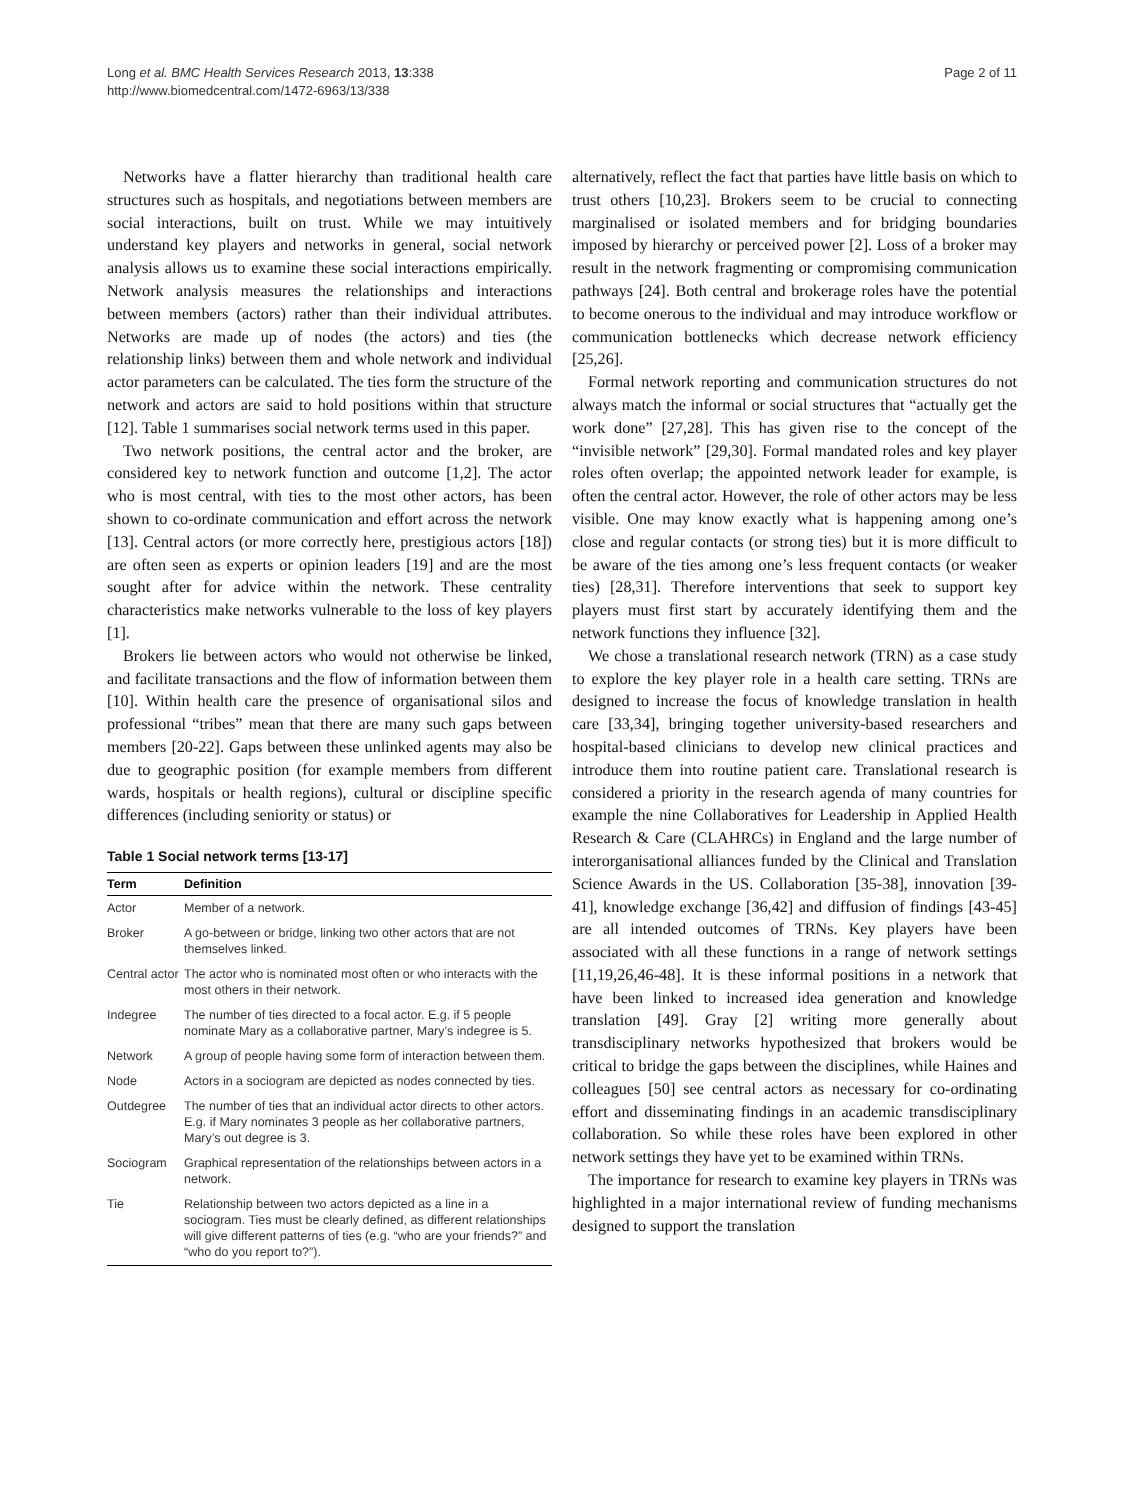Long et al. BMC Health Services Research 2013, 13:338
http://www.biomedcentral.com/1472-6963/13/338
Page 2 of 11
Networks have a flatter hierarchy than traditional health care structures such as hospitals, and negotiations between members are social interactions, built on trust. While we may intuitively understand key players and networks in general, social network analysis allows us to examine these social interactions empirically. Network analysis measures the relationships and interactions between members (actors) rather than their individual attributes. Networks are made up of nodes (the actors) and ties (the relationship links) between them and whole network and individual actor parameters can be calculated. The ties form the structure of the network and actors are said to hold positions within that structure [12]. Table 1 summarises social network terms used in this paper.
Two network positions, the central actor and the broker, are considered key to network function and outcome [1,2]. The actor who is most central, with ties to the most other actors, has been shown to co-ordinate communication and effort across the network [13]. Central actors (or more correctly here, prestigious actors [18]) are often seen as experts or opinion leaders [19] and are the most sought after for advice within the network. These centrality characteristics make networks vulnerable to the loss of key players [1].
Brokers lie between actors who would not otherwise be linked, and facilitate transactions and the flow of information between them [10]. Within health care the presence of organisational silos and professional “tribes” mean that there are many such gaps between members [20-22]. Gaps between these unlinked agents may also be due to geographic position (for example members from different wards, hospitals or health regions), cultural or discipline specific differences (including seniority or status) or
Table 1 Social network terms [13-17]
| Term | Definition |
| --- | --- |
| Actor | Member of a network. |
| Broker | A go-between or bridge, linking two other actors that are not themselves linked. |
| Central actor | The actor who is nominated most often or who interacts with the most others in their network. |
| Indegree | The number of ties directed to a focal actor. E.g. if 5 people nominate Mary as a collaborative partner, Mary’s indegree is 5. |
| Network | A group of people having some form of interaction between them. |
| Node | Actors in a sociogram are depicted as nodes connected by ties. |
| Outdegree | The number of ties that an individual actor directs to other actors. E.g. if Mary nominates 3 people as her collaborative partners, Mary’s out degree is 3. |
| Sociogram | Graphical representation of the relationships between actors in a network. |
| Tie | Relationship between two actors depicted as a line in a sociogram. Ties must be clearly defined, as different relationships will give different patterns of ties (e.g. “who are your friends?” and “who do you report to?”). |
alternatively, reflect the fact that parties have little basis on which to trust others [10,23]. Brokers seem to be crucial to connecting marginalised or isolated members and for bridging boundaries imposed by hierarchy or perceived power [2]. Loss of a broker may result in the network fragmenting or compromising communication pathways [24]. Both central and brokerage roles have the potential to become onerous to the individual and may introduce workflow or communication bottlenecks which decrease network efficiency [25,26].
Formal network reporting and communication structures do not always match the informal or social structures that “actually get the work done” [27,28]. This has given rise to the concept of the “invisible network” [29,30]. Formal mandated roles and key player roles often overlap; the appointed network leader for example, is often the central actor. However, the role of other actors may be less visible. One may know exactly what is happening among one’s close and regular contacts (or strong ties) but it is more difficult to be aware of the ties among one’s less frequent contacts (or weaker ties) [28,31]. Therefore interventions that seek to support key players must first start by accurately identifying them and the network functions they influence [32].
We chose a translational research network (TRN) as a case study to explore the key player role in a health care setting. TRNs are designed to increase the focus of knowledge translation in health care [33,34], bringing together university-based researchers and hospital-based clinicians to develop new clinical practices and introduce them into routine patient care. Translational research is considered a priority in the research agenda of many countries for example the nine Collaboratives for Leadership in Applied Health Research & Care (CLAHRCs) in England and the large number of interorganisational alliances funded by the Clinical and Translation Science Awards in the US. Collaboration [35-38], innovation [39-41], knowledge exchange [36,42] and diffusion of findings [43-45] are all intended outcomes of TRNs. Key players have been associated with all these functions in a range of network settings [11,19,26,46-48]. It is these informal positions in a network that have been linked to increased idea generation and knowledge translation [49]. Gray [2] writing more generally about transdisciplinary networks hypothesized that brokers would be critical to bridge the gaps between the disciplines, while Haines and colleagues [50] see central actors as necessary for co-ordinating effort and disseminating findings in an academic transdisciplinary collaboration. So while these roles have been explored in other network settings they have yet to be examined within TRNs.
The importance for research to examine key players in TRNs was highlighted in a major international review of funding mechanisms designed to support the translation